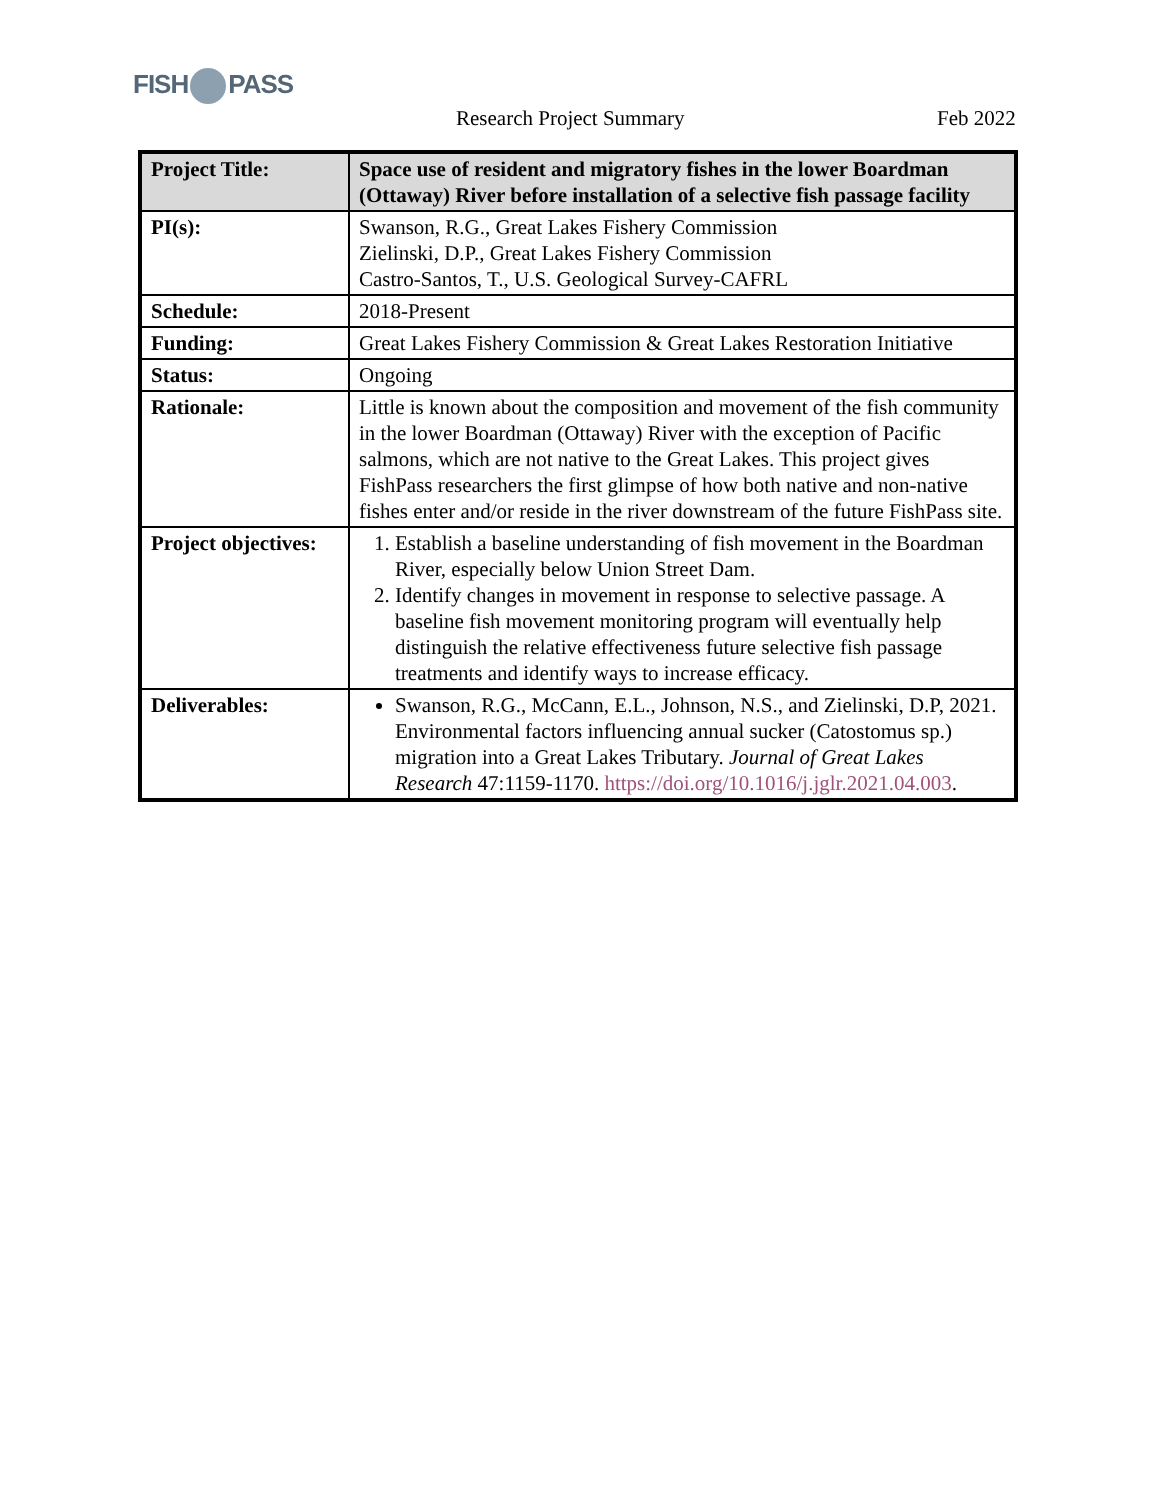FISH PASS
Research Project Summary Feb 2022
| Project Title: | Space use of resident and migratory fishes in the lower Boardman (Ottaway) River before installation of a selective fish passage facility |
| PI(s): | Swanson, R.G., Great Lakes Fishery Commission Zielinski, D.P., Great Lakes Fishery Commission Castro-Santos, T., U.S. Geological Survey-CAFRL |
| Schedule: | 2018-Present |
| Funding: | Great Lakes Fishery Commission & Great Lakes Restoration Initiative |
| Status: | Ongoing |
| Rationale: | Little is known about the composition and movement of the fish community in the lower Boardman (Ottaway) River with the exception of Pacific salmons, which are not native to the Great Lakes. This project gives FishPass researchers the first glimpse of how both native and non-native fishes enter and/or reside in the river downstream of the future FishPass site. |
| Project objectives: | 1. Establish a baseline understanding of fish movement in the Boardman River, especially below Union Street Dam. 2. Identify changes in movement in response to selective passage. A baseline fish movement monitoring program will eventually help distinguish the relative effectiveness future selective fish passage treatments and identify ways to increase efficacy. |
| Deliverables: | Swanson, R.G., McCann, E.L., Johnson, N.S., and Zielinski, D.P, 2021. Environmental factors influencing annual sucker (Catostomus sp.) migration into a Great Lakes Tributary. Journal of Great Lakes Research 47:1159-1170. https://doi.org/10.1016/j.jglr.2021.04.003 . |